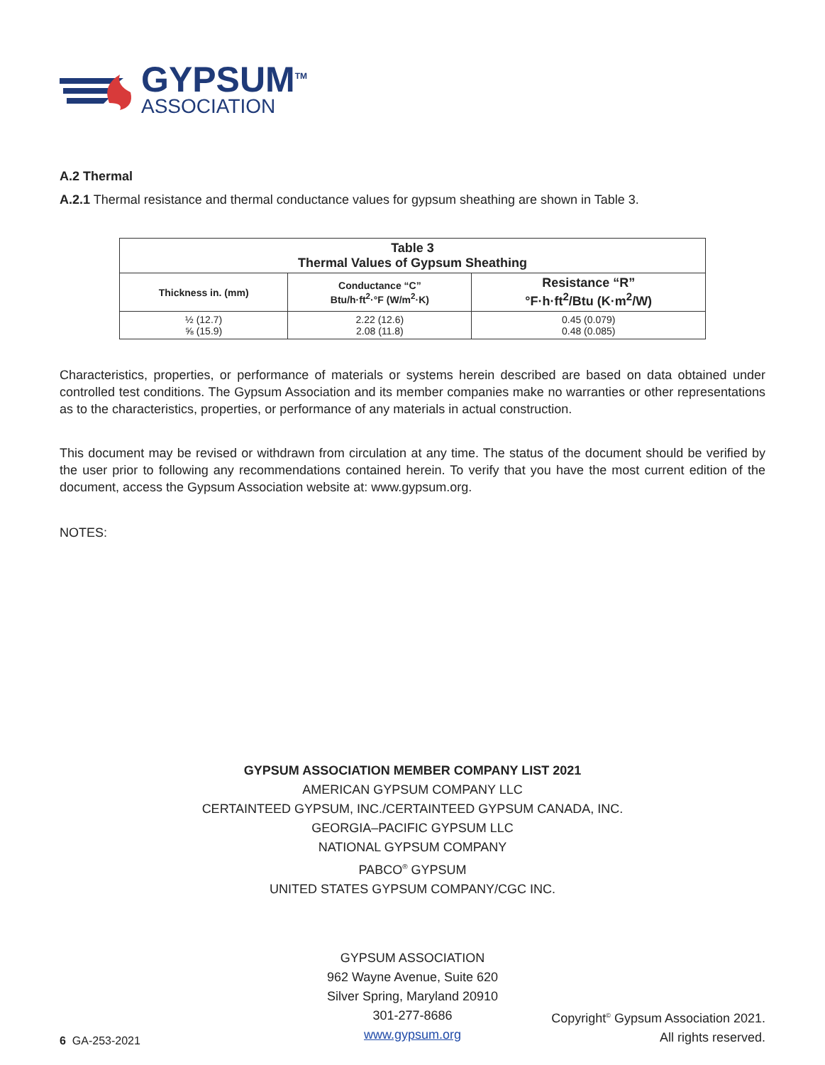GYPSUM<sup>TM</sup>
ASSOCIATION
A.2 Thermal
A.2.1 Thermal resistance and thermal conductance values for gypsum sheathing are shown in Table 3.
| Table 3 Thermal Values of Gypsum Sheathing | | |
| --- | --- | --- |
| Thickness in. (mm) | Conductance “C” Btu/h·ft<sup>2</sup>·°F (W/m<sup>2</sup>·K) | Resistance “R” °F·h·ft<sup>2</sup>/Btu (K·m<sup>2</sup>/W) |
| ½ (12.7) ⅝ (15.9) | 2.22 (12.6) 2.08 (11.8) | 0.45 (0.079) 0.48 (0.085) |
Characteristics, properties, or performance of materials or systems herein described are based on data obtained under controlled test conditions. The Gypsum Association and its member companies make no warranties or other representations as to the characteristics, properties, or performance of any materials in actual construction.
This document may be revised or withdrawn from circulation at any time. The status of the document should be verified by the user prior to following any recommendations contained herein. To verify that you have the most current edition of the document, access the Gypsum Association website at: www.gypsum.org.
NOTES:
GYPSUM ASSOCIATION MEMBER COMPANY LIST 2021
AMERICAN GYPSUM COMPANY LLC
CERTAINTEED GYPSUM, INC./CERTAINTEED GYPSUM CANADA, INC.
GEORGIA–PACIFIC GYPSUM LLC
NATIONAL GYPSUM COMPANY
PABCO<sup>®</sup> GYPSUM
UNITED STATES GYPSUM COMPANY/CGC INC.
GYPSUM ASSOCIATION
962 Wayne Avenue, Suite 620
Silver Spring, Maryland 20910
301-277-8686
www.gypsum.org
6 GA-253-2021 Copyright<sup>©</sup> Gypsum Association 2021.
All rights reserved.